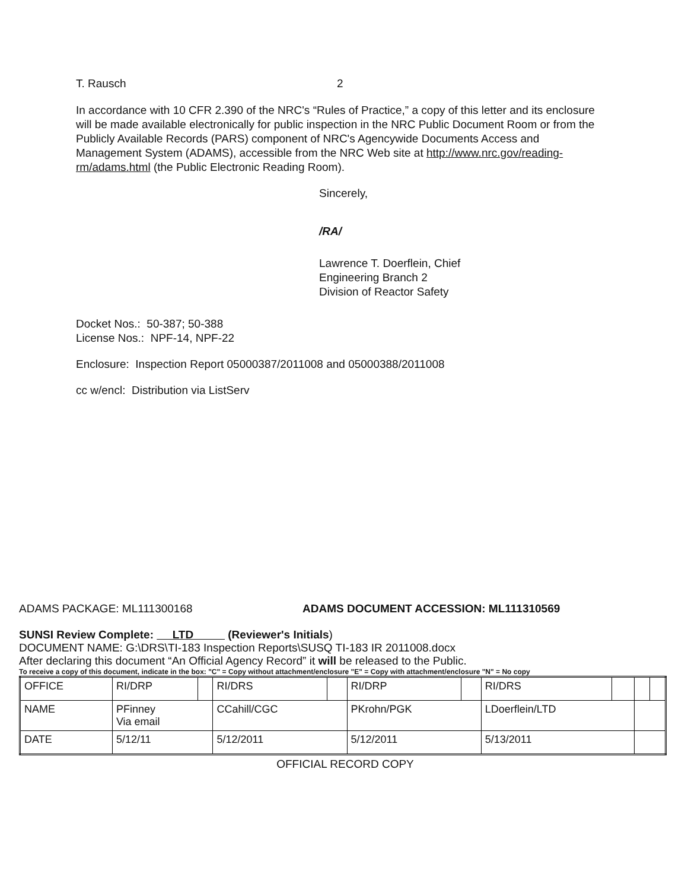T. Rausch 2
In accordance with 10 CFR 2.390 of the NRC's “Rules of Practice,” a copy of this letter and its enclosure will be made available electronically for public inspection in the NRC Public Document Room or from the Publicly Available Records (PARS) component of NRC's Agencywide Documents Access and Management System (ADAMS), accessible from the NRC Web site at http://www.nrc.gov/reading-rm/adams.html (the Public Electronic Reading Room).
Sincerely,
/RA/
Lawrence T. Doerflein, Chief
Engineering Branch 2
Division of Reactor Safety
Docket Nos.: 50-387; 50-388
License Nos.: NPF-14, NPF-22
Enclosure: Inspection Report 05000387/2011008 and 05000388/2011008
cc w/encl: Distribution via ListServ
ADAMS PACKAGE: ML111300168 ADAMS DOCUMENT ACCESSION: ML111310569
SUNSI Review Complete: LTD (Reviewer's Initials)
DOCUMENT NAME: G:\DRS\TI-183 Inspection Reports\SUSQ TI-183 IR 2011008.docx
After declaring this document “An Official Agency Record” it will be released to the Public.
To receive a copy of this document, indicate in the box: "C" = Copy without attachment/enclosure "E" = Copy with attachment/enclosure "N" = No copy
| OFFICE | RI/DRP | | RI/DRS | | RI/DRP | | RI/DRS | | | |
| NAME | PFinney Via email | | CCahill/CGC | | PKrohn/PGK | | LDoerflein/LTD | | | |
| DATE | 5/12/11 | | 5/12/2011 | | 5/12/2011 | | 5/13/2011 | | | |
OFFICIAL RECORD COPY